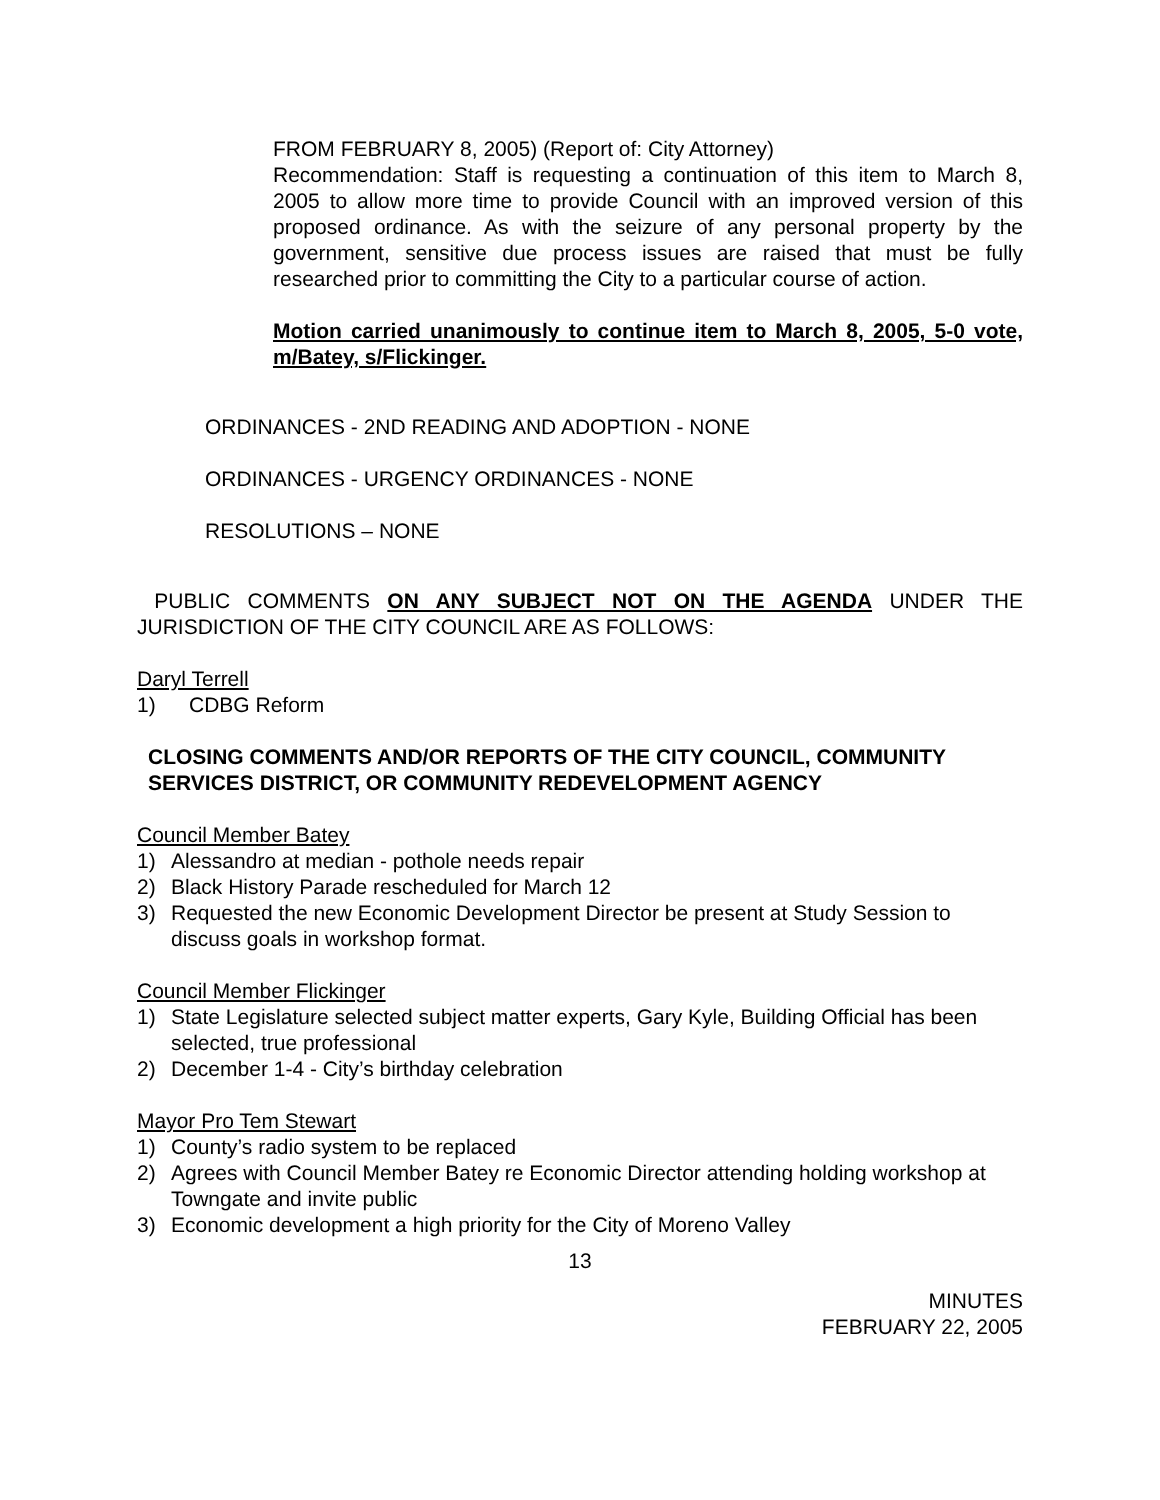FROM FEBRUARY 8, 2005) (Report of: City Attorney)
Recommendation: Staff is requesting a continuation of this item to March 8, 2005 to allow more time to provide Council with an improved version of this proposed ordinance. As with the seizure of any personal property by the government, sensitive due process issues are raised that must be fully researched prior to committing the City to a particular course of action.
Motion carried unanimously to continue item to March 8, 2005, 5-0 vote, m/Batey, s/Flickinger.
ORDINANCES - 2ND READING AND ADOPTION - NONE
ORDINANCES - URGENCY ORDINANCES - NONE
RESOLUTIONS – NONE
PUBLIC COMMENTS ON ANY SUBJECT NOT ON THE AGENDA UNDER THE JURISDICTION OF THE CITY COUNCIL ARE AS FOLLOWS:
Daryl Terrell
1) CDBG Reform
CLOSING COMMENTS AND/OR REPORTS OF THE CITY COUNCIL, COMMUNITY SERVICES DISTRICT, OR COMMUNITY REDEVELOPMENT AGENCY
Council Member Batey
1) Alessandro at median - pothole needs repair
2) Black History Parade rescheduled for March 12
3) Requested the new Economic Development Director be present at Study Session to discuss goals in workshop format.
Council Member Flickinger
1) State Legislature selected subject matter experts, Gary Kyle, Building Official has been selected, true professional
2) December 1-4 - City’s birthday celebration
Mayor Pro Tem Stewart
1) County’s radio system to be replaced
2) Agrees with Council Member Batey re Economic Director attending holding workshop at Towngate and invite public
3) Economic development a high priority for the City of Moreno Valley
13
MINUTES
FEBRUARY 22, 2005